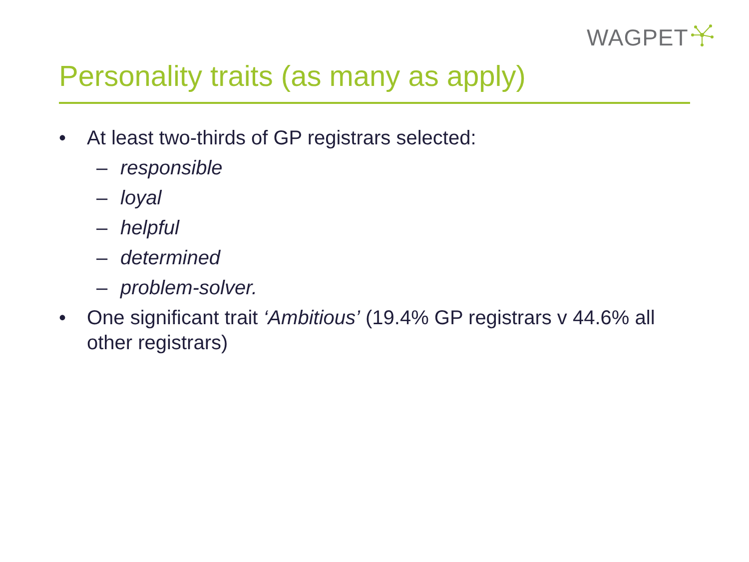WAGPET
Personality traits (as many as apply)
• At least two-thirds of GP registrars selected:
– responsible
– loyal
– helpful
– determined
– problem-solver.
• One significant trait ‘Ambitious’ (19.4% GP registrars v 44.6% all other registrars)